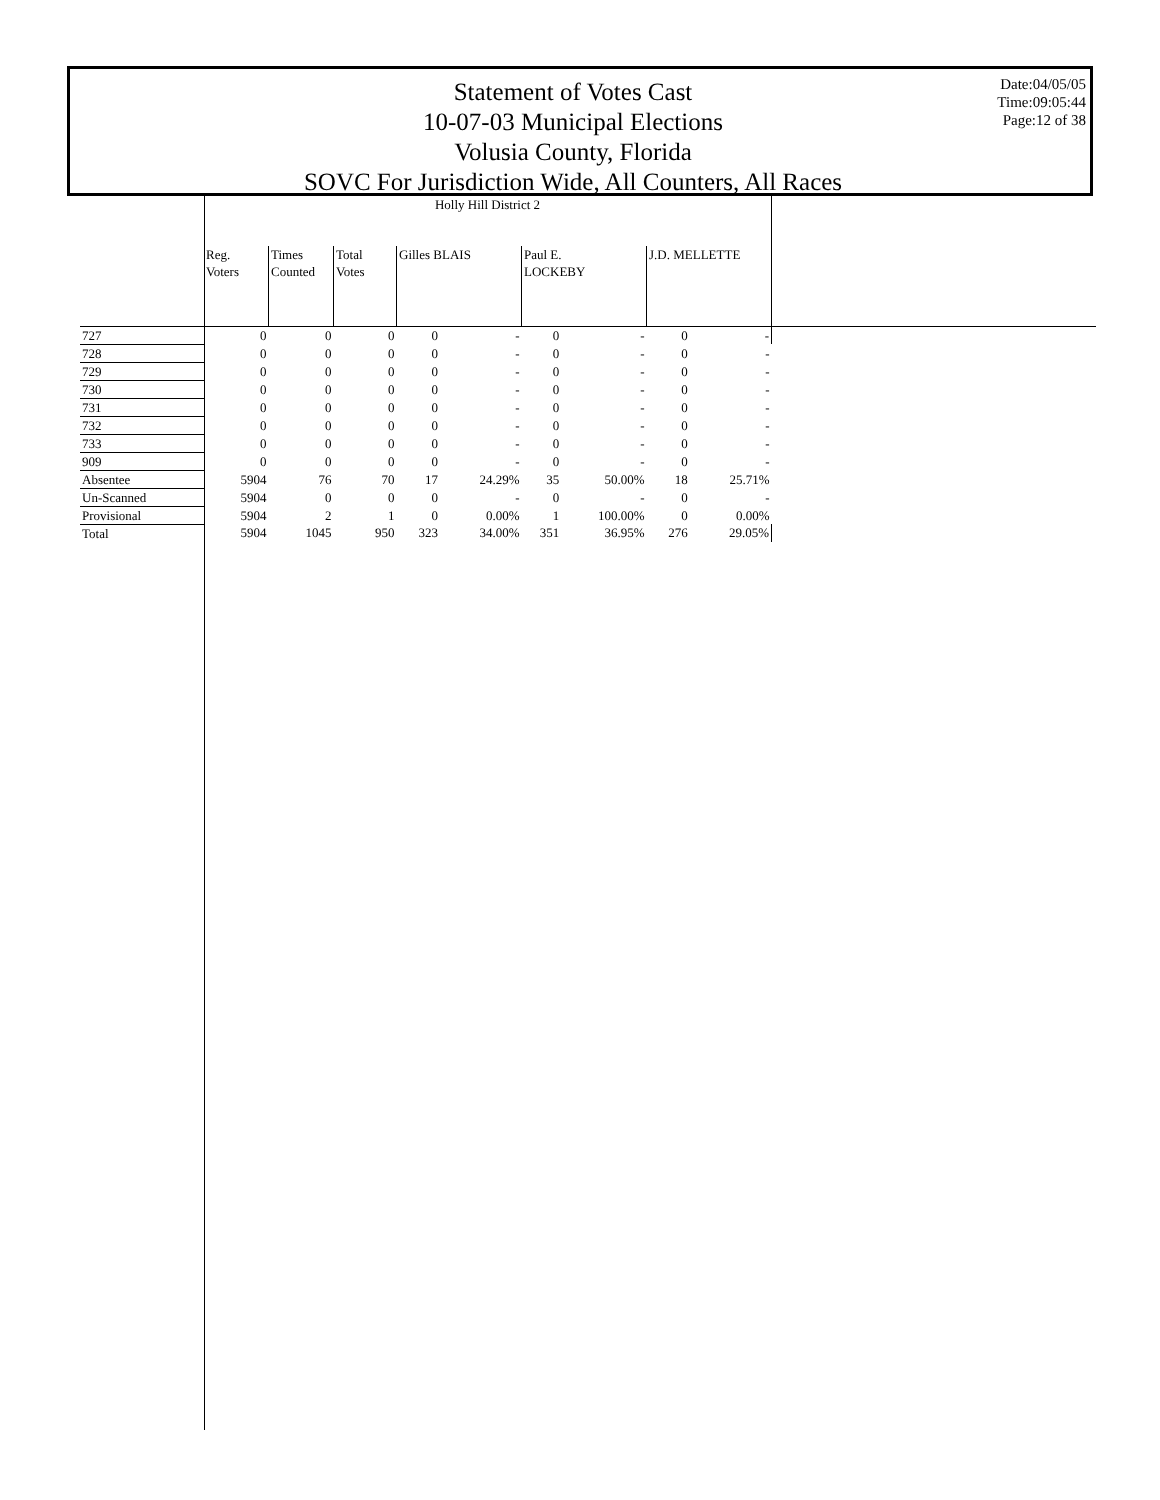Statement of Votes Cast
10-07-03 Municipal Elections
Volusia County, Florida
SOVC For Jurisdiction Wide, All Counters, All Races
Date:04/05/05
Time:09:05:44
Page:12 of 38
| | Holly Hill District 2 | | | | | | | | | |
| --- | --- | --- | --- | --- | --- | --- | --- | --- | --- | --- |
| | Reg. Voters | Times Counted | Total Votes | Gilles BLAIS | | Paul E. LOCKEBY | | J.D. MELLETTE | | |
| 727 | 0 | 0 | 0 | 0 | - | 0 | - | 0 | - | |
| 728 | 0 | 0 | 0 | 0 | - | 0 | - | 0 | - | |
| 729 | 0 | 0 | 0 | 0 | - | 0 | - | 0 | - | |
| 730 | 0 | 0 | 0 | 0 | - | 0 | - | 0 | - | |
| 731 | 0 | 0 | 0 | 0 | - | 0 | - | 0 | - | |
| 732 | 0 | 0 | 0 | 0 | - | 0 | - | 0 | - | |
| 733 | 0 | 0 | 0 | 0 | - | 0 | - | 0 | - | |
| 909 | 0 | 0 | 0 | 0 | - | 0 | - | 0 | - | |
| Absentee | 5904 | 76 | 70 | 17 | 24.29% | 35 | 50.00% | 18 | 25.71% | |
| Un-Scanned | 5904 | 0 | 0 | 0 | - | 0 | - | 0 | - | |
| Provisional | 5904 | 2 | 1 | 0 | 0.00% | 1 | 100.00% | 0 | 0.00% | |
| Total | 5904 | 1045 | 950 | 323 | 34.00% | 351 | 36.95% | 276 | 29.05% | |